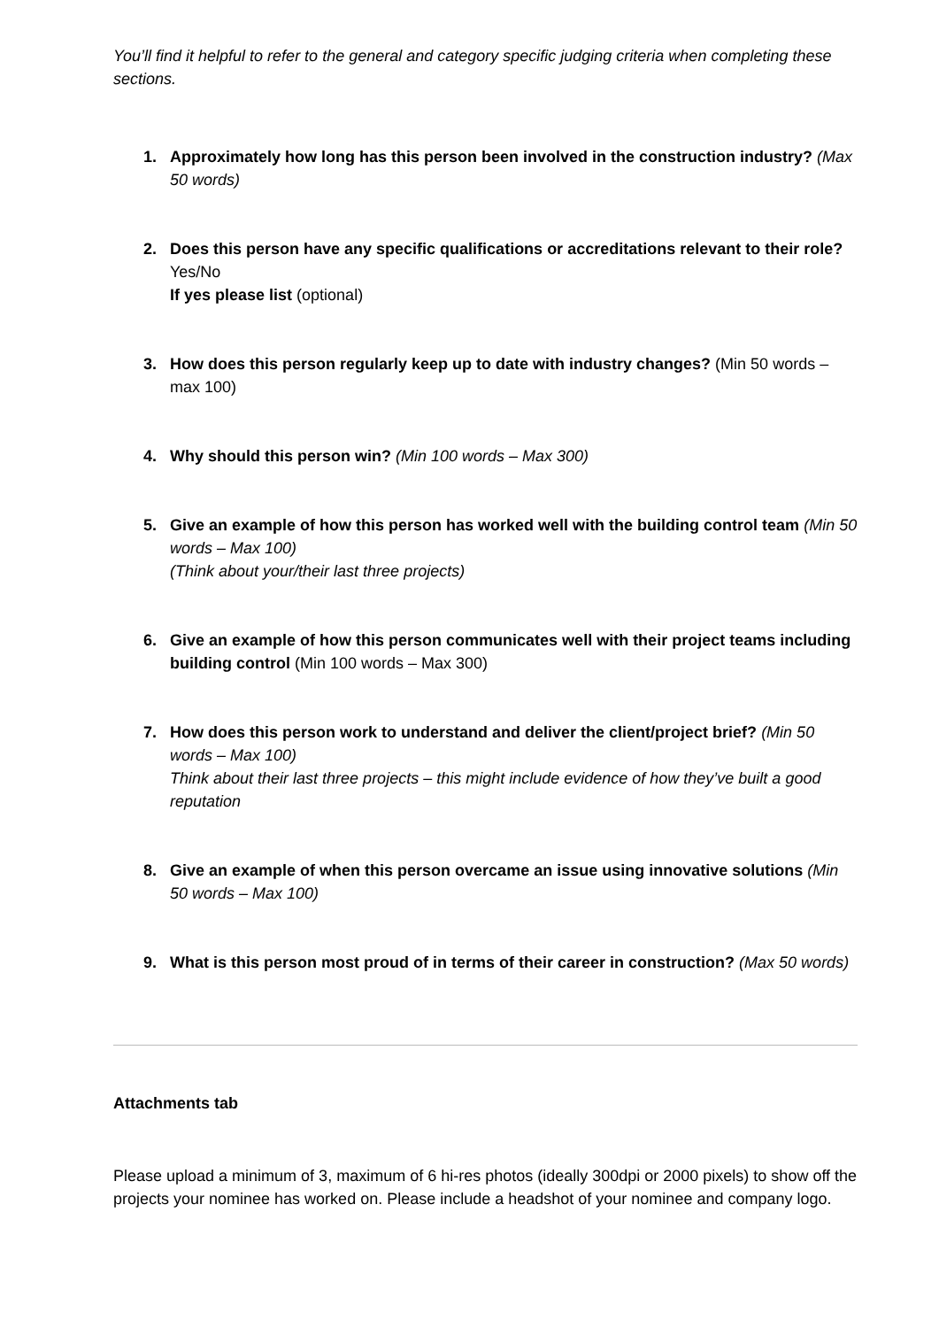You’ll find it helpful to refer to the general and category specific judging criteria when completing these sections.
1. Approximately how long has this person been involved in the construction industry? (Max 50 words)
2. Does this person have any specific qualifications or accreditations relevant to their role? Yes/No
If yes please list (optional)
3. How does this person regularly keep up to date with industry changes? (Min 50 words – max 100)
4. Why should this person win? (Min 100 words – Max 300)
5. Give an example of how this person has worked well with the building control team (Min 50 words – Max 100)
(Think about your/their last three projects)
6. Give an example of how this person communicates well with their project teams including building control (Min 100 words – Max 300)
7. How does this person work to understand and deliver the client/project brief? (Min 50 words – Max 100)
Think about their last three projects – this might include evidence of how they’ve built a good reputation
8. Give an example of when this person overcame an issue using innovative solutions (Min 50 words – Max 100)
9. What is this person most proud of in terms of their career in construction? (Max 50 words)
Attachments tab
Please upload a minimum of 3, maximum of 6 hi-res photos (ideally 300dpi or 2000 pixels) to show off the projects your nominee has worked on. Please include a headshot of your nominee and company logo.